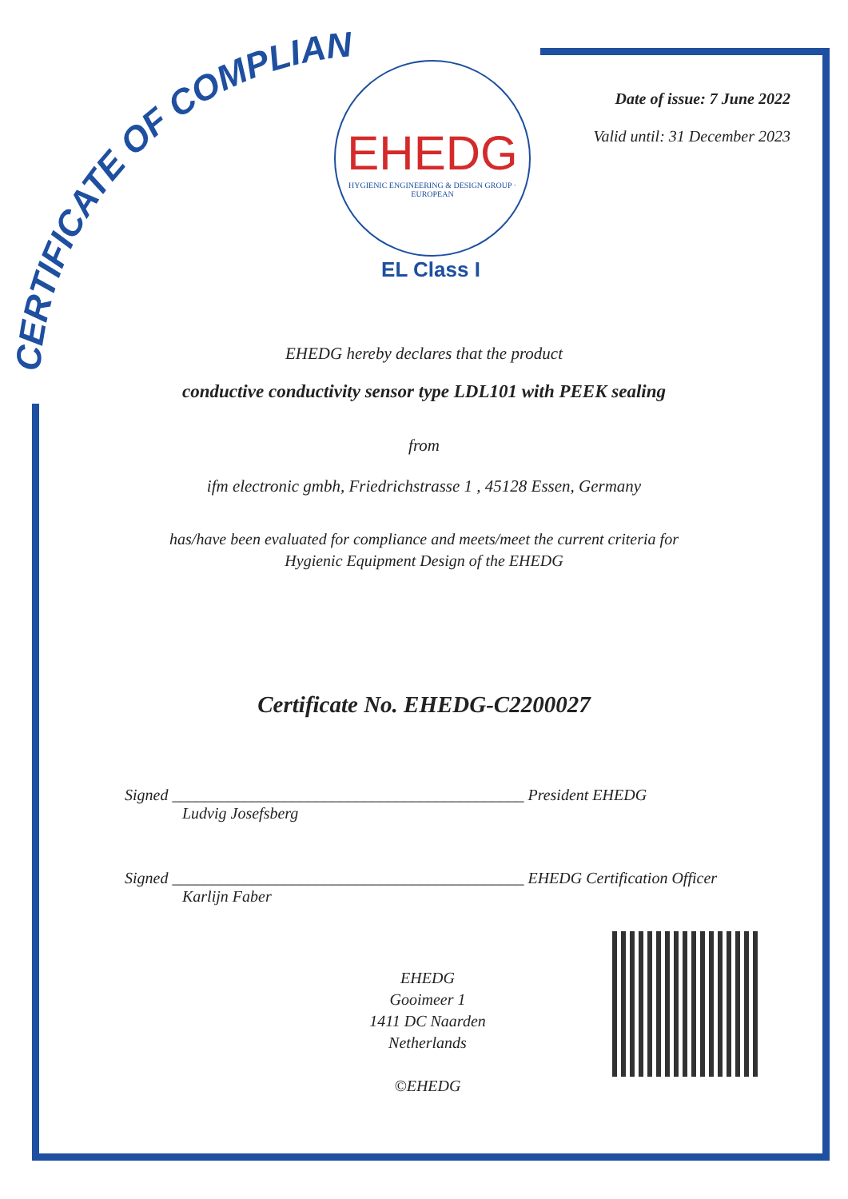CERTIFICATE OF COMPLIANCE
EHEDG
HYGIENIC ENGINEERING & DESIGN GROUP · EUROPEAN
EL Class I
Date of issue: 7 June 2022
Valid until: 31 December 2023
EHEDG hereby declares that the product
conductive conductivity sensor type LDL101 with PEEK sealing
from
ifm electronic gmbh, Friedrichstrasse 1 , 45128 Essen, Germany
has/have been evaluated for compliance and meets/meet the current criteria for
Hygienic Equipment Design of the EHEDG
Certificate No. EHEDG-C2200027
Signed ____________________________________________ President EHEDG
Ludvig Josefsberg
Signed ____________________________________________ EHEDG Certification Officer
Karlijn Faber
EHEDG
Gooimeer 1
1411 DC Naarden
Netherlands
©EHEDG